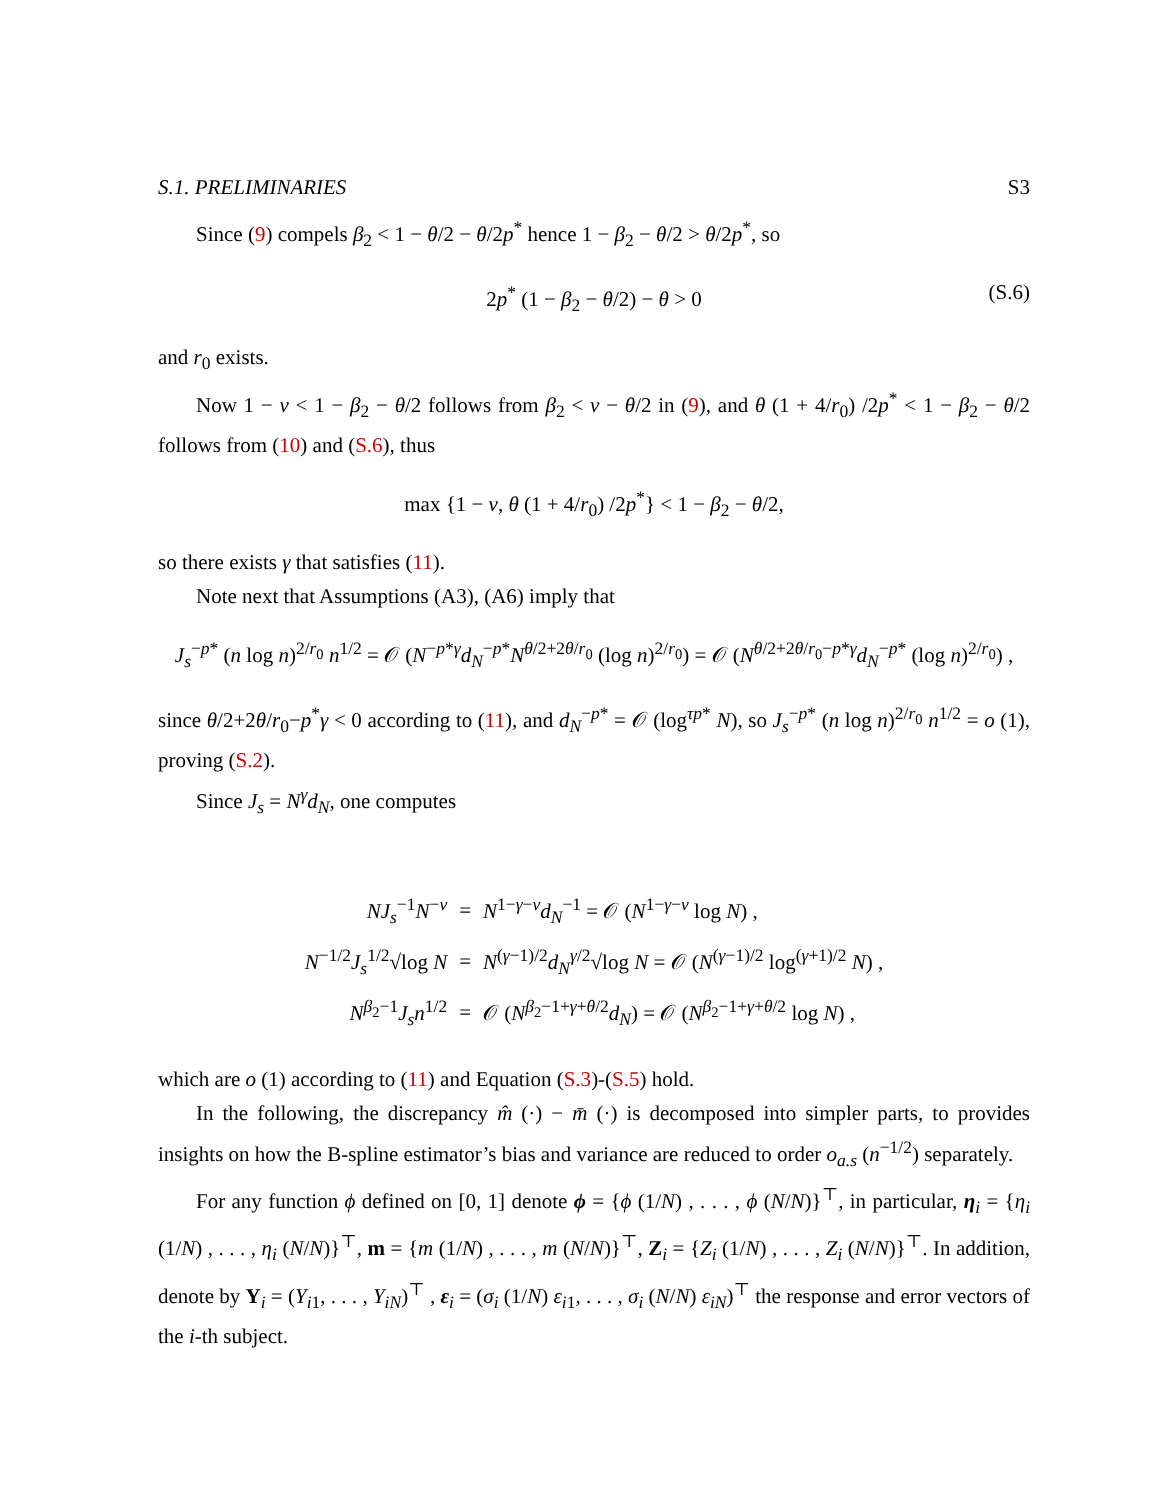S.1. PRELIMINARIES S3
Since (9) compels β<sub>2</sub> < 1 − θ/2 − θ/2p<sup>*</sup> hence 1 − β<sub>2</sub> − θ/2 > θ/2p<sup>*</sup>, so
2p<sup>*</sup> (1 − β<sub>2</sub> − θ/2) − θ > 0 (S.6)
and r<sub>0</sub> exists.
Now 1 − ν < 1 − β<sub>2</sub> − θ/2 follows from β<sub>2</sub> < ν − θ/2 in (9), and θ (1 + 4/r<sub>0</sub>) /2p<sup>*</sup> < 1 − β<sub>2</sub> − θ/2 follows from (10) and (S.6), thus
max {1 − ν, θ (1 + 4/r<sub>0</sub>) /2p<sup>*</sup>} < 1 − β<sub>2</sub> − θ/2,
so there exists γ that satisfies (11).
Note next that Assumptions (A3), (A6) imply that
J<sub>s</sub><sup>−p*</sup> (n log n)<sup>2/r<sub>0</sub></sup> n<sup>1/2</sup> = 𝒪 (N<sup>−p*γ</sup>d<sub>N</sub><sup>−p*</sup>N<sup>θ/2+2θ/r<sub>0</sub></sup> (log n)<sup>2/r<sub>0</sub></sup>) = 𝒪 (N<sup>θ/2+2θ/r<sub>0</sub>−p*γ</sup>d<sub>N</sub><sup>−p*</sup> (log n)<sup>2/r<sub>0</sub></sup>) ,
since θ/2+2θ/r<sub>0</sub>−p<sup>*</sup>γ < 0 according to (11), and d<sub>N</sub><sup>−p*</sup> = 𝒪 (log<sup>τp*</sup> N), so J<sub>s</sub><sup>−p*</sup> (n log n)<sup>2/r<sub>0</sub></sup> n<sup>1/2</sup> = o (1), proving (S.2).
Since J<sub>s</sub> = N<sup>γ</sup>d<sub>N</sub>, one computes
| NJ<sub>s</sub><sup>−1</sup> N<sup>−v</sup> | = | N<sup>1−γ−ν</sup> d<sub>N</sub><sup>−1</sup> = 𝒪 ( N<sup>1−γ−ν</sup> log N ) , |
| N<sup>−1/2</sup> J<sub>s</sub><sup>1/2</sup>√log N | = | N<sup>(γ−1)/2</sup> d<sub>N</sub><sup>γ/2</sup>√log N = 𝒪 ( N<sup>(γ−1)/2</sup> log<sup>(γ+1)/2</sup> N ) , |
| N<sup>β<sub>2</sub>−1</sup> J<sub>s</sub>n<sup>1/2</sup> | = | 𝒪 ( N<sup>β<sub>2</sub>−1+γ+θ/2</sup> d<sub>N</sub> ) = 𝒪 ( N<sup>β<sub>2</sub>−1+γ+θ/2</sup> log N ) , |
which are o (1) according to (11) and Equation (S.3)-(S.5) hold.
In the following, the discrepancy m̂ (·) − m̄ (·) is decomposed into simpler parts, to provides insights on how the B-spline estimator’s bias and variance are reduced to order o<sub>a.s</sub> (n<sup>−1/2</sup>) separately.
For any function ϕ defined on [0, 1] denote ϕ = {ϕ (1/N) , . . . , ϕ (N/N)}<sup>⊤</sup>, in particular, η<sub>i</sub> = {η<sub>i</sub> (1/N) , . . . , η<sub>i</sub> (N/N)}<sup>⊤</sup>, m = {m (1/N) , . . . , m (N/N)}<sup>⊤</sup>, Z<sub>i</sub> = {Z<sub>i</sub> (1/N) , . . . , Z<sub>i</sub> (N/N)}<sup>⊤</sup>. In addition, denote by Y<sub>i</sub> = (Y<sub>i1</sub>, . . . , Y<sub>iN</sub>)<sup>⊤</sup> , ε<sub>i</sub> = (σ<sub>i</sub> (1/N) ε<sub>i1</sub>, . . . , σ<sub>i</sub> (N/N) ε<sub>iN</sub>)<sup>⊤</sup> the response and error vectors of the i-th subject.